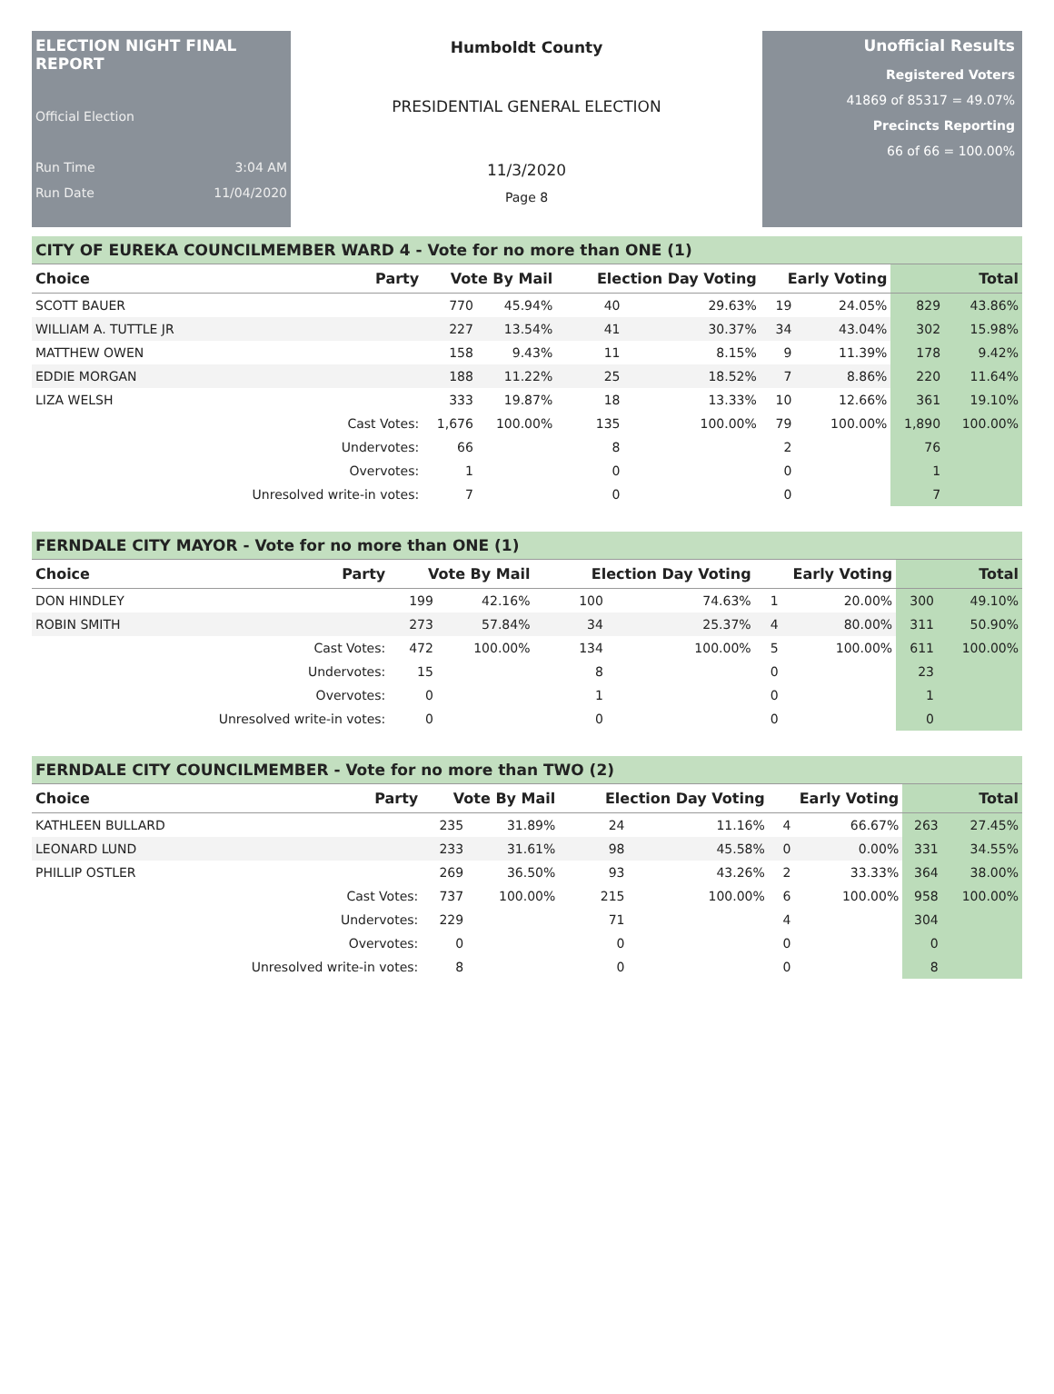ELECTION NIGHT FINAL REPORT
Official Election
Run Time 3:04 AM
Run Date 11/04/2020
Humboldt County
PRESIDENTIAL GENERAL ELECTION
11/3/2020
Page 8
Unofficial Results
Registered Voters
41869 of 85317 = 49.07%
Precincts Reporting
66 of 66 = 100.00%
CITY OF EUREKA COUNCILMEMBER WARD 4 - Vote for no more than ONE (1)
| Choice | Party | Vote By Mail | | Election Day Voting | | Early Voting | | Total | |
| --- | --- | --- | --- | --- | --- | --- | --- | --- | --- |
| SCOTT BAUER | | 770 | 45.94% | 40 | 29.63% | 19 | 24.05% | 829 | 43.86% |
| WILLIAM A. TUTTLE JR | | 227 | 13.54% | 41 | 30.37% | 34 | 43.04% | 302 | 15.98% |
| MATTHEW OWEN | | 158 | 9.43% | 11 | 8.15% | 9 | 11.39% | 178 | 9.42% |
| EDDIE MORGAN | | 188 | 11.22% | 25 | 18.52% | 7 | 8.86% | 220 | 11.64% |
| LIZA WELSH | | 333 | 19.87% | 18 | 13.33% | 10 | 12.66% | 361 | 19.10% |
| | Cast Votes: | 1,676 | 100.00% | 135 | 100.00% | 79 | 100.00% | 1,890 | 100.00% |
| | Undervotes: | 66 | | 8 | | 2 | | 76 | |
| | Overvotes: | 1 | | 0 | | 0 | | 1 | |
| | Unresolved write-in votes: | 7 | | 0 | | 0 | | 7 | |
FERNDALE CITY MAYOR - Vote for no more than ONE (1)
| Choice | Party | Vote By Mail | | Election Day Voting | | Early Voting | | Total | |
| --- | --- | --- | --- | --- | --- | --- | --- | --- | --- |
| DON HINDLEY | | 199 | 42.16% | 100 | 74.63% | 1 | 20.00% | 300 | 49.10% |
| ROBIN SMITH | | 273 | 57.84% | 34 | 25.37% | 4 | 80.00% | 311 | 50.90% |
| | Cast Votes: | 472 | 100.00% | 134 | 100.00% | 5 | 100.00% | 611 | 100.00% |
| | Undervotes: | 15 | | 8 | | 0 | | 23 | |
| | Overvotes: | 0 | | 1 | | 0 | | 1 | |
| | Unresolved write-in votes: | 0 | | 0 | | 0 | | 0 | |
FERNDALE CITY COUNCILMEMBER - Vote for no more than TWO (2)
| Choice | Party | Vote By Mail | | Election Day Voting | | Early Voting | | Total | |
| --- | --- | --- | --- | --- | --- | --- | --- | --- | --- |
| KATHLEEN BULLARD | | 235 | 31.89% | 24 | 11.16% | 4 | 66.67% | 263 | 27.45% |
| LEONARD LUND | | 233 | 31.61% | 98 | 45.58% | 0 | 0.00% | 331 | 34.55% |
| PHILLIP OSTLER | | 269 | 36.50% | 93 | 43.26% | 2 | 33.33% | 364 | 38.00% |
| | Cast Votes: | 737 | 100.00% | 215 | 100.00% | 6 | 100.00% | 958 | 100.00% |
| | Undervotes: | 229 | | 71 | | 4 | | 304 | |
| | Overvotes: | 0 | | 0 | | 0 | | 0 | |
| | Unresolved write-in votes: | 8 | | 0 | | 0 | | 8 | |